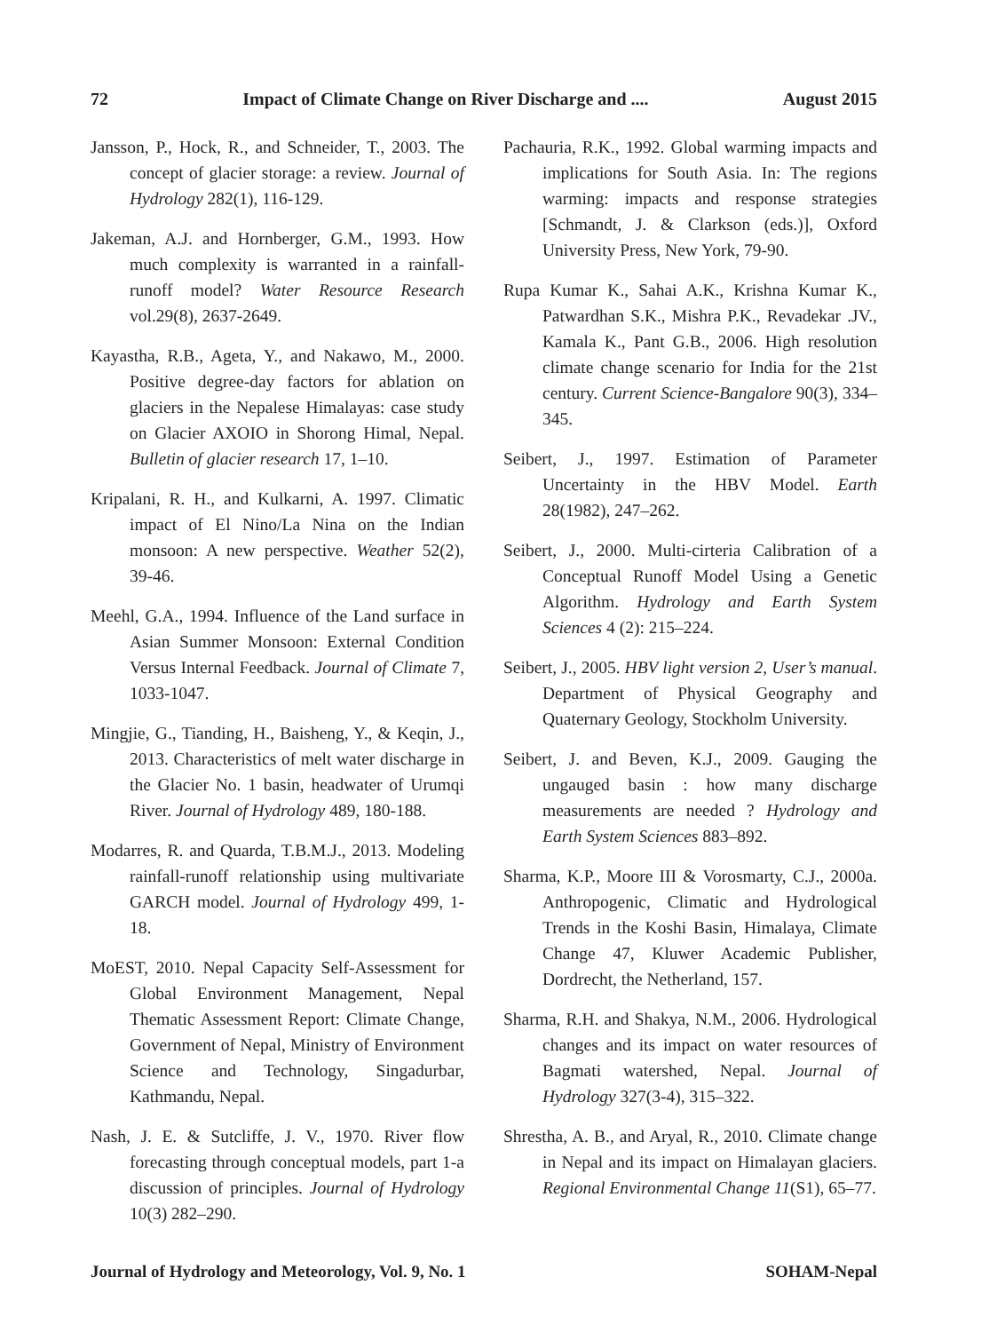72 Impact of Climate Change on River Discharge and .... August 2015
Jansson, P., Hock, R., and Schneider, T., 2003. The concept of glacier storage: a review. Journal of Hydrology 282(1), 116-129.
Jakeman, A.J. and Hornberger, G.M., 1993. How much complexity is warranted in a rainfall-runoff model? Water Resource Research vol.29(8), 2637-2649.
Kayastha, R.B., Ageta, Y., and Nakawo, M., 2000. Positive degree-day factors for ablation on glaciers in the Nepalese Himalayas: case study on Glacier AXOIO in Shorong Himal, Nepal. Bulletin of glacier research 17, 1–10.
Kripalani, R. H., and Kulkarni, A. 1997. Climatic impact of El Nino/La Nina on the Indian monsoon: A new perspective. Weather 52(2), 39-46.
Meehl, G.A., 1994. Influence of the Land surface in Asian Summer Monsoon: External Condition Versus Internal Feedback. Journal of Climate 7, 1033-1047.
Mingjie, G., Tianding, H., Baisheng, Y., & Keqin, J., 2013. Characteristics of melt water discharge in the Glacier No. 1 basin, headwater of Urumqi River. Journal of Hydrology 489, 180-188.
Modarres, R. and Quarda, T.B.M.J., 2013. Modeling rainfall-runoff relationship using multivariate GARCH model. Journal of Hydrology 499, 1-18.
MoEST, 2010. Nepal Capacity Self-Assessment for Global Environment Management, Nepal Thematic Assessment Report: Climate Change, Government of Nepal, Ministry of Environment Science and Technology, Singadurbar, Kathmandu, Nepal.
Nash, J. E. & Sutcliffe, J. V., 1970. River flow forecasting through conceptual models, part 1-a discussion of principles. Journal of Hydrology 10(3) 282–290.
Pachauria, R.K., 1992. Global warming impacts and implications for South Asia. In: The regions warming: impacts and response strategies [Schmandt, J. & Clarkson (eds.)], Oxford University Press, New York, 79-90.
Rupa Kumar K., Sahai A.K., Krishna Kumar K., Patwardhan S.K., Mishra P.K., Revadekar .JV., Kamala K., Pant G.B., 2006. High resolution climate change scenario for India for the 21st century. Current Science-Bangalore 90(3), 334–345.
Seibert, J., 1997. Estimation of Parameter Uncertainty in the HBV Model. Earth 28(1982), 247–262.
Seibert, J., 2000. Multi-cirteria Calibration of a Conceptual Runoff Model Using a Genetic Algorithm. Hydrology and Earth System Sciences 4 (2): 215–224.
Seibert, J., 2005. HBV light version 2, User’s manual. Department of Physical Geography and Quaternary Geology, Stockholm University.
Seibert, J. and Beven, K.J., 2009. Gauging the ungauged basin : how many discharge measurements are needed ? Hydrology and Earth System Sciences 883–892.
Sharma, K.P., Moore III & Vorosmarty, C.J., 2000a. Anthropogenic, Climatic and Hydrological Trends in the Koshi Basin, Himalaya, Climate Change 47, Kluwer Academic Publisher, Dordrecht, the Netherland, 157.
Sharma, R.H. and Shakya, N.M., 2006. Hydrological changes and its impact on water resources of Bagmati watershed, Nepal. Journal of Hydrology 327(3-4), 315–322.
Shrestha, A. B., and Aryal, R., 2010. Climate change in Nepal and its impact on Himalayan glaciers. Regional Environmental Change 11(S1), 65–77.
Journal of Hydrology and Meteorology, Vol. 9, No. 1 SOHAM-Nepal